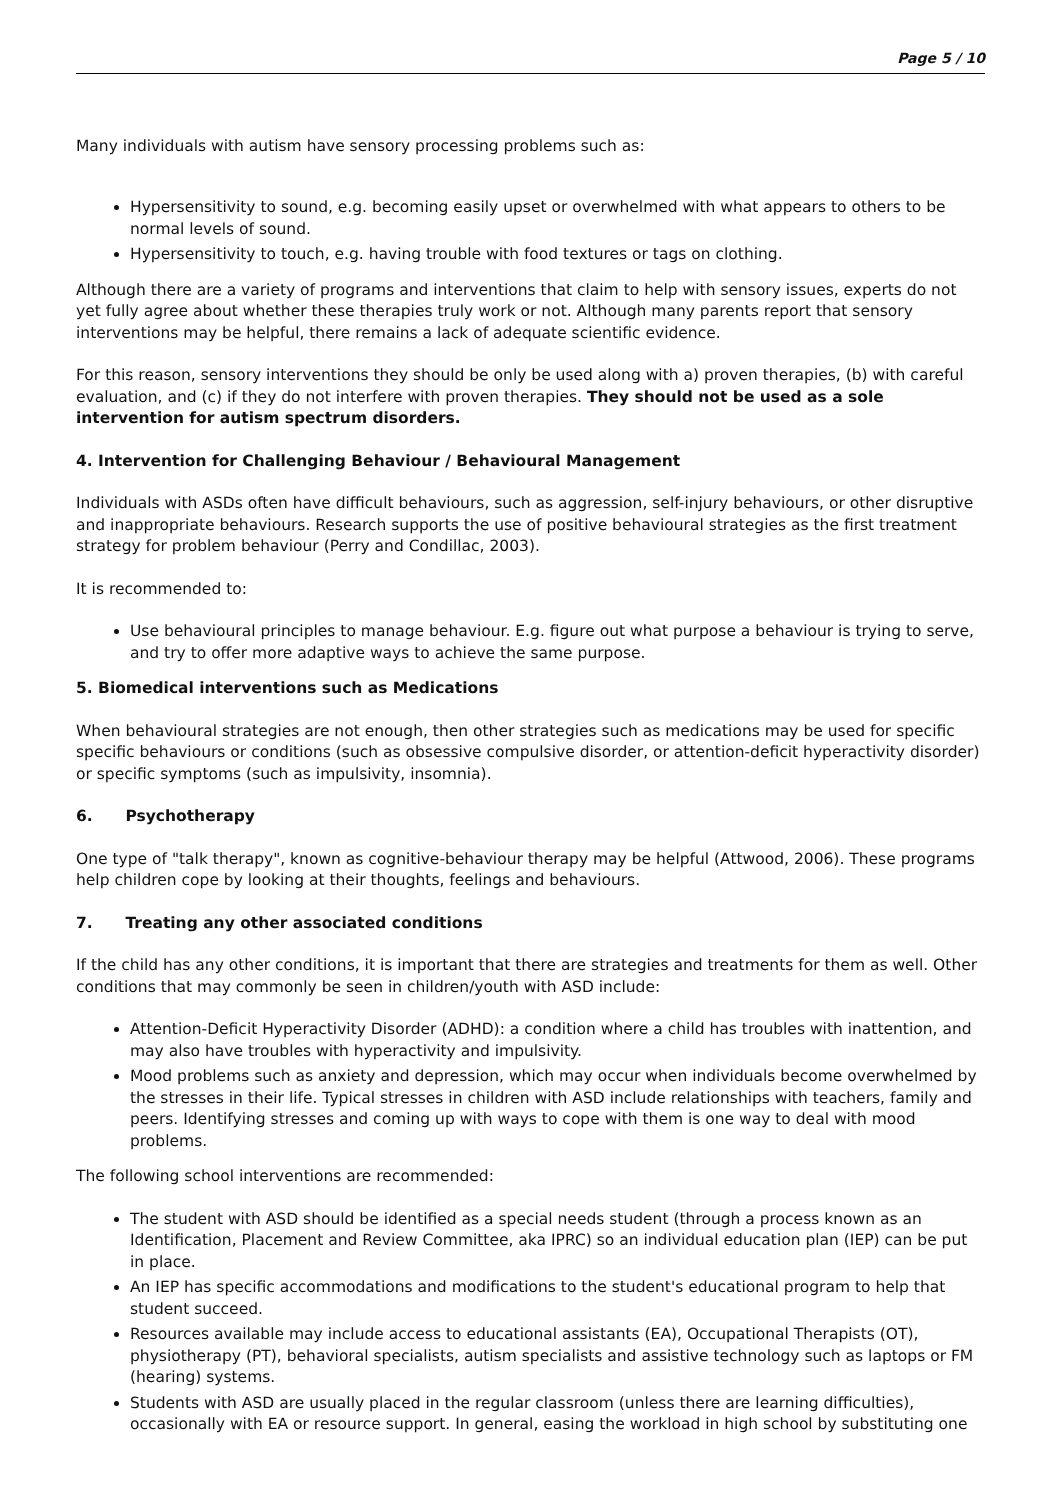Page 5 / 10
Many individuals with autism have sensory processing problems such as:
Hypersensitivity to sound, e.g. becoming easily upset or overwhelmed with what appears to others to be normal levels of sound.
Hypersensitivity to touch, e.g. having trouble with food textures or tags on clothing.
Although there are a variety of programs and interventions that claim to help with sensory issues, experts do not yet fully agree about whether these therapies truly work or not. Although many parents report that sensory interventions may be helpful, there remains a lack of adequate scientific evidence.
For this reason, sensory interventions they should be only be used along with a) proven therapies, (b) with careful evaluation, and (c) if they do not interfere with proven therapies. They should not be used as a sole intervention for autism spectrum disorders.
4. Intervention for Challenging Behaviour / Behavioural Management
Individuals with ASDs often have difficult behaviours, such as aggression, self-injury behaviours, or other disruptive and inappropriate behaviours. Research supports the use of positive behavioural strategies as the first treatment strategy for problem behaviour (Perry and Condillac, 2003).
It is recommended to:
Use behavioural principles to manage behaviour. E.g. figure out what purpose a behaviour is trying to serve, and try to offer more adaptive ways to achieve the same purpose.
5. Biomedical interventions such as Medications
When behavioural strategies are not enough, then other strategies such as medications may be used for specific specific behaviours or conditions (such as obsessive compulsive disorder, or attention-deficit hyperactivity disorder) or specific symptoms (such as impulsivity, insomnia).
6. Psychotherapy
One type of "talk therapy", known as cognitive-behaviour therapy may be helpful (Attwood, 2006). These programs help children cope by looking at their thoughts, feelings and behaviours.
7. Treating any other associated conditions
If the child has any other conditions, it is important that there are strategies and treatments for them as well. Other conditions that may commonly be seen in children/youth with ASD include:
Attention-Deficit Hyperactivity Disorder (ADHD): a condition where a child has troubles with inattention, and may also have troubles with hyperactivity and impulsivity.
Mood problems such as anxiety and depression, which may occur when individuals become overwhelmed by the stresses in their life. Typical stresses in children with ASD include relationships with teachers, family and peers. Identifying stresses and coming up with ways to cope with them is one way to deal with mood problems.
The following school interventions are recommended:
The student with ASD should be identified as a special needs student (through a process known as an Identification, Placement and Review Committee, aka IPRC) so an individual education plan (IEP) can be put in place.
An IEP has specific accommodations and modifications to the student's educational program to help that student succeed.
Resources available may include access to educational assistants (EA), Occupational Therapists (OT), physiotherapy (PT), behavioral specialists, autism specialists and assistive technology such as laptops or FM (hearing) systems.
Students with ASD are usually placed in the regular classroom (unless there are learning difficulties), occasionally with EA or resource support. In general, easing the workload in high school by substituting one